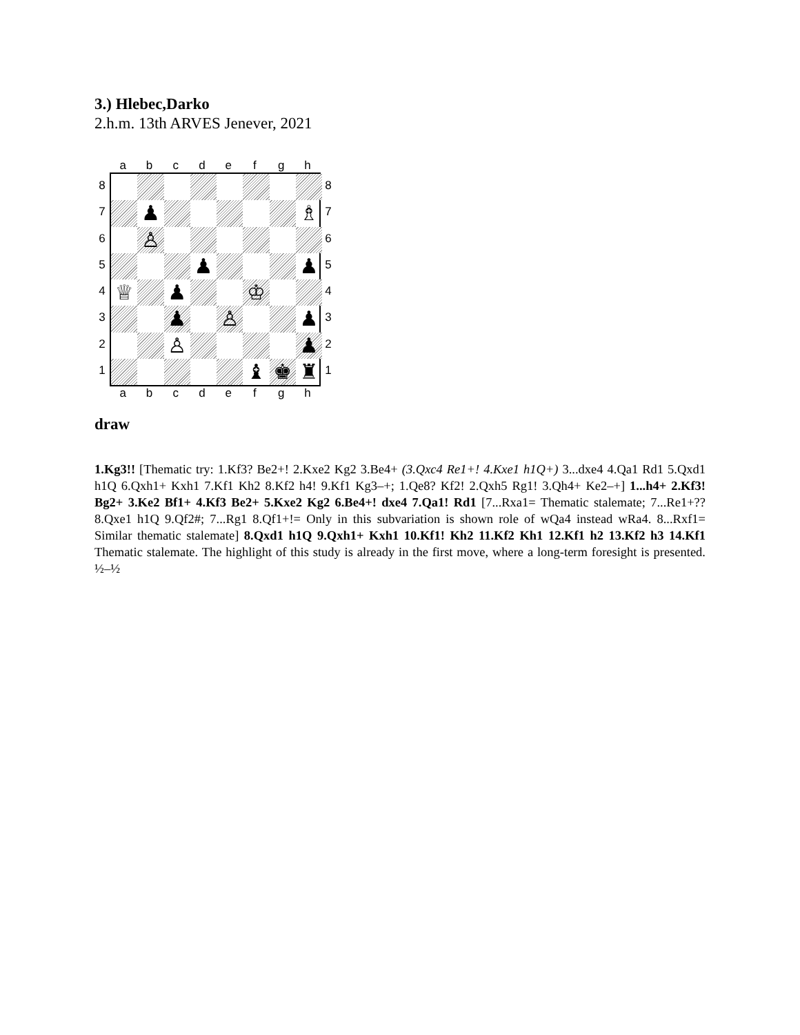3.) Hlebec,Darko
2.h.m. 13th ARVES Jenever, 2021
abcdefgh
87654321
♟
♗
♙
♟
♟
♕
♟
♔
♟
♙
♟
♙
♟
♝
♚
♜
87654321
abcdefgh
draw
1.Kg3!! [Thematic try: 1.Kf3? Be2+! 2.Kxe2 Kg2 3.Be4+ (3.Qxc4 Re1+! 4.Kxe1 h1Q+) 3...dxe4 4.Qa1 Rd1 5.Qxd1 h1Q 6.Qxh1+ Kxh1 7.Kf1 Kh2 8.Kf2 h4! 9.Kf1 Kg3–+; 1.Qe8? Kf2! 2.Qxh5 Rg1! 3.Qh4+ Ke2–+] 1...h4+ 2.Kf3! Bg2+ 3.Ke2 Bf1+ 4.Kf3 Be2+ 5.Kxe2 Kg2 6.Be4+! dxe4 7.Qa1! Rd1 [7...Rxa1= Thematic stalemate; 7...Re1+?? 8.Qxe1 h1Q 9.Qf2#; 7...Rg1 8.Qf1+!= Only in this subvariation is shown role of wQa4 instead wRa4. 8...Rxf1= Similar thematic stalemate] 8.Qxd1 h1Q 9.Qxh1+ Kxh1 10.Kf1! Kh2 11.Kf2 Kh1 12.Kf1 h2 13.Kf2 h3 14.Kf1 Thematic stalemate. The highlight of this study is already in the first move, where a long-term foresight is presented. ½–½